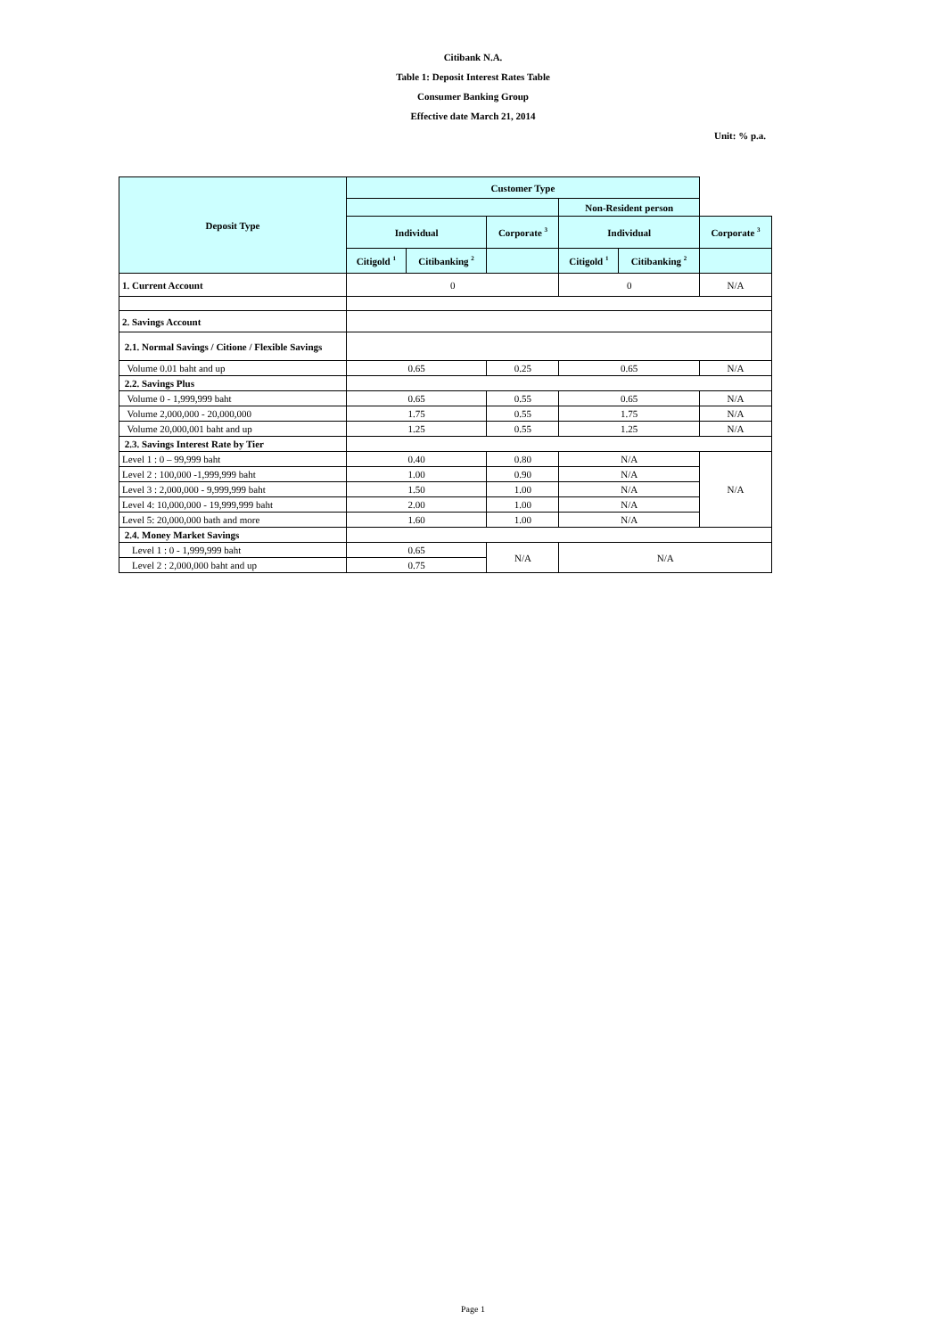Citibank N.A.
Table 1: Deposit Interest Rates Table
Consumer Banking Group
Effective date March 21, 2014
Unit: % p.a.
| Deposit Type | Customer Type | | | | | |
| --- | --- | --- | --- | --- | --- | --- |
| | | | | Non-Resident person | | |
| | Individual | | Corporate <sup>3</sup> | Individual | | Corporate <sup>3</sup> |
| | Citigold <sup>1</sup> | Citibanking <sup>2</sup> | | Citigold <sup>1</sup> | Citibanking <sup>2</sup> | |
| 1. Current Account | 0 | | | 0 | | N/A |
| 2. Savings Account | | | | | | |
| 2.1. Normal Savings / Citione / Flexible Savings | | | | | | |
| Volume 0.01 baht and up | 0.65 | | 0.25 | 0.65 | | N/A |
| 2.2. Savings Plus | | | | | | |
| Volume 0 - 1,999,999 baht | 0.65 | | 0.55 | 0.65 | | N/A |
| Volume 2,000,000 - 20,000,000 | 1.75 | | 0.55 | 1.75 | | N/A |
| Volume 20,000,001 baht and up | 1.25 | | 0.55 | 1.25 | | N/A |
| 2.3. Savings Interest Rate by Tier | | | | | | |
| Level 1 : 0 – 99,999 baht | 0.40 | | 0.80 | N/A | | N/A |
| Level 2 : 100,000 -1,999,999 baht | 1.00 | | 0.90 | N/A | | |
| Level 3 : 2,000,000 - 9,999,999 baht | 1.50 | | 1.00 | N/A | | |
| Level 4: 10,000,000 - 19,999,999 baht | 2.00 | | 1.00 | N/A | | |
| Level 5: 20,000,000 bath and more | 1.60 | | 1.00 | N/A | | |
| 2.4. Money Market Savings | | | | | | |
| Level 1 : 0 - 1,999,999 baht | 0.65 | | N/A | N/A | | |
| Level 2 : 2,000,000 baht and up | 0.75 | | | | | |
Page 1